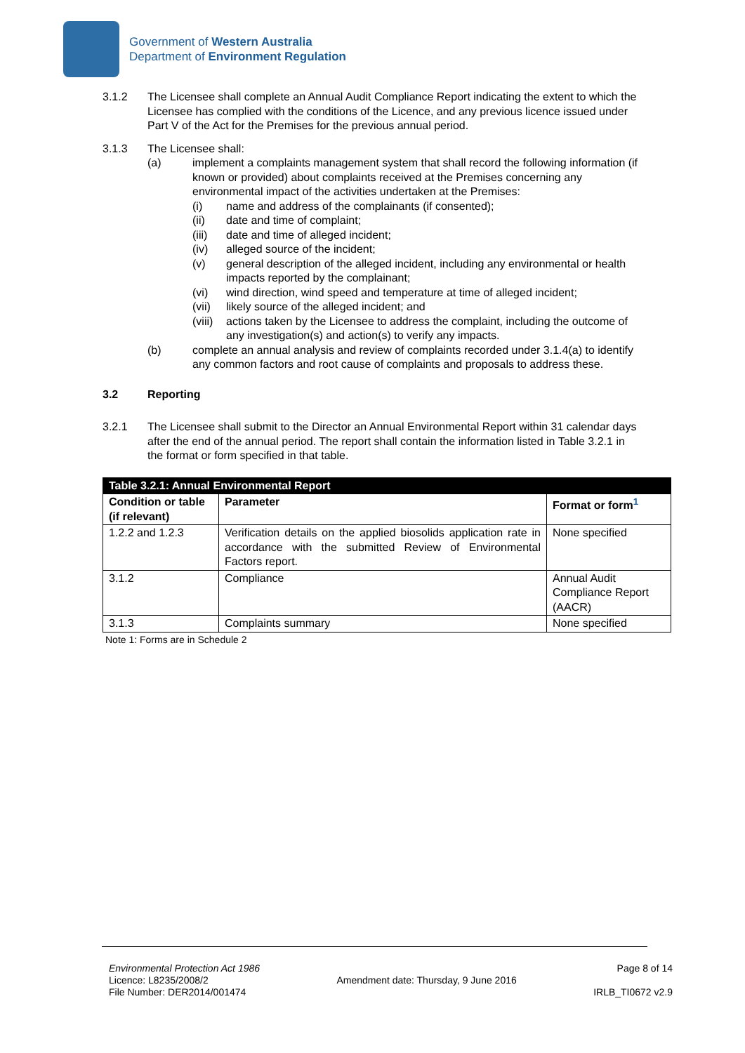Government of Western Australia
Department of Environment Regulation
3.1.2 The Licensee shall complete an Annual Audit Compliance Report indicating the extent to which the Licensee has complied with the conditions of the Licence, and any previous licence issued under Part V of the Act for the Premises for the previous annual period.
3.1.3 The Licensee shall:
(a) implement a complaints management system that shall record the following information (if known or provided) about complaints received at the Premises concerning any environmental impact of the activities undertaken at the Premises:
(i) name and address of the complainants (if consented);
(ii) date and time of complaint;
(iii) date and time of alleged incident;
(iv) alleged source of the incident;
(v) general description of the alleged incident, including any environmental or health impacts reported by the complainant;
(vi) wind direction, wind speed and temperature at time of alleged incident;
(vii) likely source of the alleged incident; and
(viii)
actions taken by the Licensee to address the complaint, including the outcome of any investigation(s) and action(s) to verify any impacts.
(b) complete an annual analysis and review of complaints recorded under 3.1.4(a) to identify any common factors and root cause of complaints and proposals to address these.
3.2 Reporting
3.2.1 The Licensee shall submit to the Director an Annual Environmental Report within 31 calendar days after the end of the annual period. The report shall contain the information listed in Table 3.2.1 in the format or form specified in that table.
| Table 3.2.1: Annual Environmental Report | | |
| Condition or table (if relevant) | Parameter | Format or form<sup>1</sup> |
| 1.2.2 and 1.2.3 | Verification details on the applied biosolids application rate in accordance with the submitted Review of Environmental Factors report. | None specified |
| 3.1.2 | Compliance | Annual Audit Compliance Report (AACR) |
| 3.1.3 | Complaints summary | None specified |
Note 1: Forms are in Schedule 2
Environmental Protection Act 1986
Licence: L8235/2008/2
File Number: DER2014/001474
Amendment date: Thursday, 9 June 2016
Page 8 of 14
IRLB_TI0672 v2.9